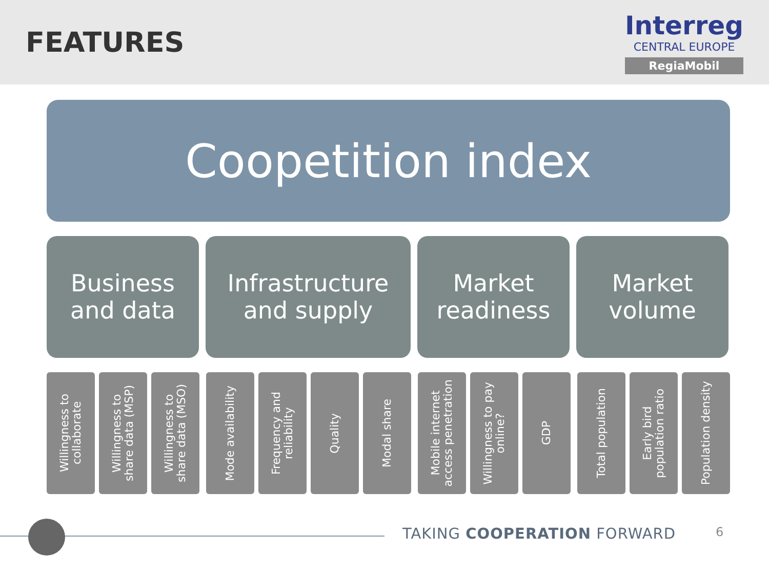FEATURES
Interreg
CENTRAL EUROPE
RegiaMobil
Coopetition index
Business
and data
Infrastructure
and supply
Market
readiness
Market
volume
Willingness to
collaborate
Willingness to
share data (MSP)
Willingness to
share data (MSO)
Mode availability
Frequency and
reliability
Quality
Modal share
Mobile internet
access penetration
Willingness to pay
online?
GDP
Total population
Early bird
population ratio
Population density
TAKING COOPERATION FORWARD 6